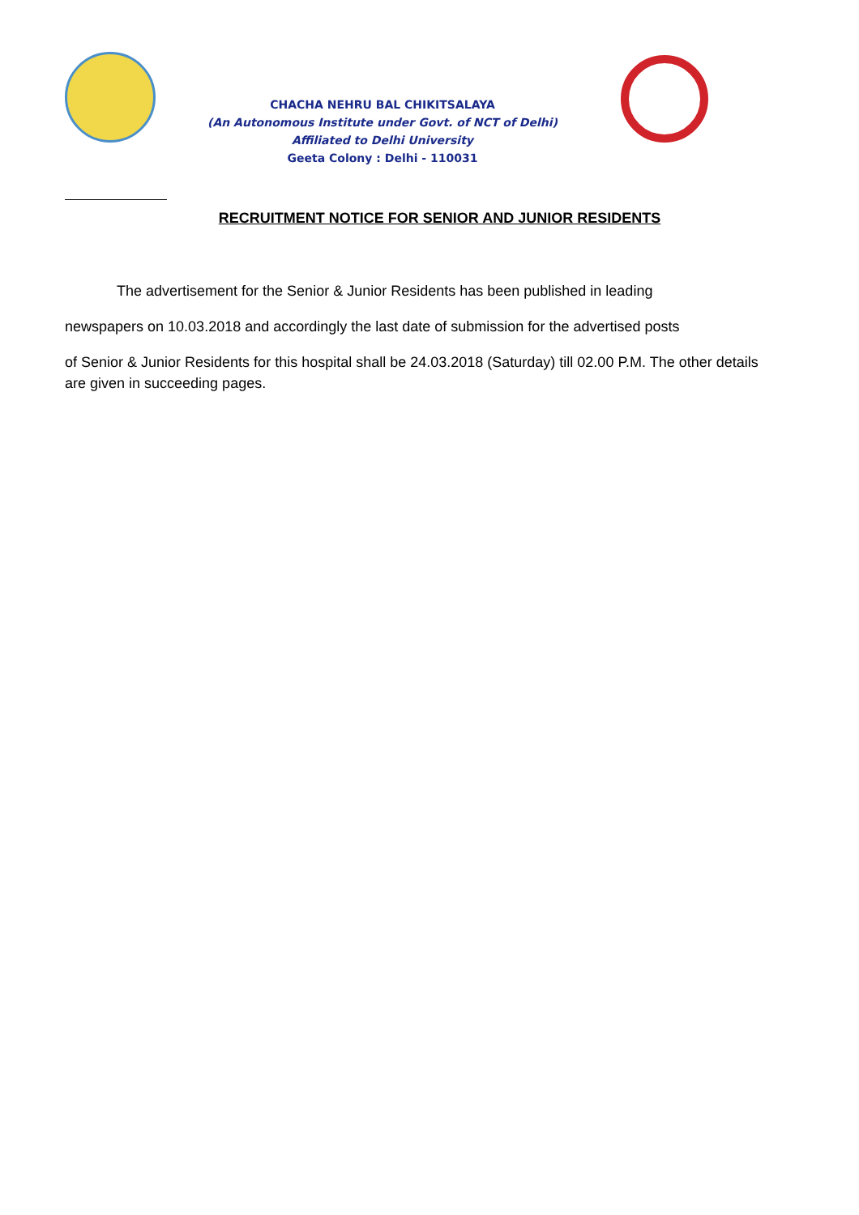CHACHA NEHRU BAL CHIKITSALAYA
(An Autonomous Institute under Govt. of NCT of Delhi)
Affiliated to Delhi University
Geeta Colony : Delhi - 110031
RECRUITMENT NOTICE FOR SENIOR AND JUNIOR RESIDENTS
The advertisement for the Senior & Junior Residents has been published in leading
newspapers on 10.03.2018 and accordingly the last date of submission for the advertised posts
of Senior & Junior Residents for this hospital shall be 24.03.2018 (Saturday) till 02.00 P.M. The other details are given in succeeding pages.